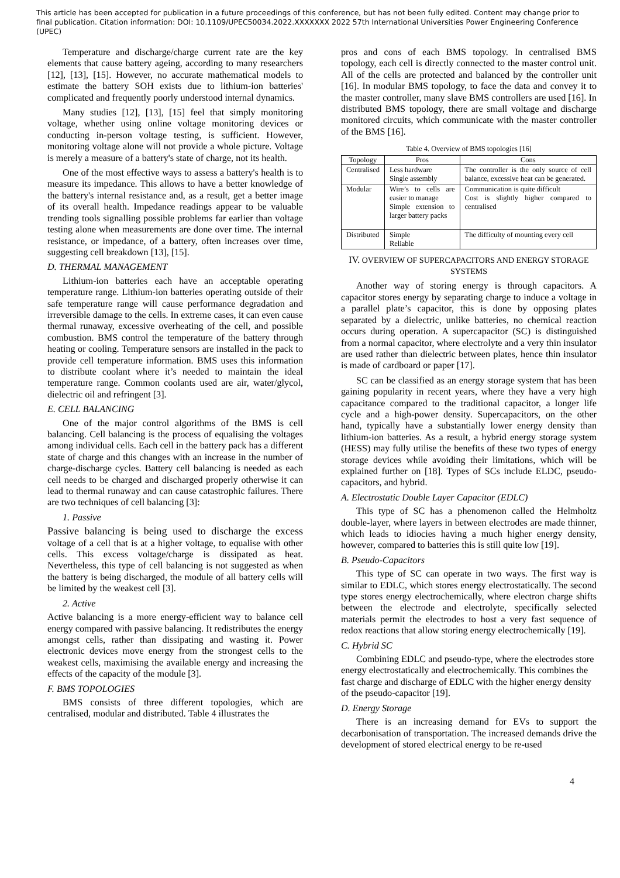This article has been accepted for publication in a future proceedings of this conference, but has not been fully edited. Content may change prior to final publication. Citation information: DOI: 10.1109/UPEC50034.2022.XXXXXXX 2022 57th International Universities Power Engineering Conference (UPEC)
Temperature and discharge/charge current rate are the key elements that cause battery ageing, according to many researchers [12], [13], [15]. However, no accurate mathematical models to estimate the battery SOH exists due to lithium-ion batteries' complicated and frequently poorly understood internal dynamics.
Many studies [12], [13], [15] feel that simply monitoring voltage, whether using online voltage monitoring devices or conducting in-person voltage testing, is sufficient. However, monitoring voltage alone will not provide a whole picture. Voltage is merely a measure of a battery's state of charge, not its health.
One of the most effective ways to assess a battery's health is to measure its impedance. This allows to have a better knowledge of the battery's internal resistance and, as a result, get a better image of its overall health. Impedance readings appear to be valuable trending tools signalling possible problems far earlier than voltage testing alone when measurements are done over time. The internal resistance, or impedance, of a battery, often increases over time, suggesting cell breakdown [13], [15].
D. THERMAL MANAGEMENT
Lithium-ion batteries each have an acceptable operating temperature range. Lithium-ion batteries operating outside of their safe temperature range will cause performance degradation and irreversible damage to the cells. In extreme cases, it can even cause thermal runaway, excessive overheating of the cell, and possible combustion. BMS control the temperature of the battery through heating or cooling. Temperature sensors are installed in the pack to provide cell temperature information. BMS uses this information to distribute coolant where it’s needed to maintain the ideal temperature range. Common coolants used are air, water/glycol, dielectric oil and refringent [3].
E. CELL BALANCING
One of the major control algorithms of the BMS is cell balancing. Cell balancing is the process of equalising the voltages among individual cells. Each cell in the battery pack has a different state of charge and this changes with an increase in the number of charge-discharge cycles. Battery cell balancing is needed as each cell needs to be charged and discharged properly otherwise it can lead to thermal runaway and can cause catastrophic failures. There are two techniques of cell balancing [3]:
1. Passive
Passive balancing is being used to discharge the excess voltage of a cell that is at a higher voltage, to equalise with other cells. This excess voltage/charge is dissipated as heat. Nevertheless, this type of cell balancing is not suggested as when the battery is being discharged, the module of all battery cells will be limited by the weakest cell [3].
2. Active
Active balancing is a more energy-efficient way to balance cell energy compared with passive balancing. It redistributes the energy amongst cells, rather than dissipating and wasting it. Power electronic devices move energy from the strongest cells to the weakest cells, maximising the available energy and increasing the effects of the capacity of the module [3].
F. BMS TOPOLOGIES
BMS consists of three different topologies, which are centralised, modular and distributed. Table 4 illustrates the
pros and cons of each BMS topology. In centralised BMS topology, each cell is directly connected to the master control unit. All of the cells are protected and balanced by the controller unit [16]. In modular BMS topology, to face the data and convey it to the master controller, many slave BMS controllers are used [16]. In distributed BMS topology, there are small voltage and discharge monitored circuits, which communicate with the master controller of the BMS [16].
Table 4. Overview of BMS topologies [16]
| Topology | Pros | Cons |
| --- | --- | --- |
| Centralised | Less hardware Single assembly | The controller is the only source of cell balance, excessive heat can be generated. |
| Modular | Wire’s to cells are easier to manage Simple extension to larger battery packs | Communication is quite difficult Cost is slightly higher compared to centralised |
| Distributed | Simple Reliable | The difficulty of mounting every cell |
IV. OVERVIEW OF SUPERCAPACITORS AND ENERGY STORAGE SYSTEMS
Another way of storing energy is through capacitors. A capacitor stores energy by separating charge to induce a voltage in a parallel plate’s capacitor, this is done by opposing plates separated by a dielectric, unlike batteries, no chemical reaction occurs during operation. A supercapacitor (SC) is distinguished from a normal capacitor, where electrolyte and a very thin insulator are used rather than dielectric between plates, hence thin insulator is made of cardboard or paper [17].
SC can be classified as an energy storage system that has been gaining popularity in recent years, where they have a very high capacitance compared to the traditional capacitor, a longer life cycle and a high-power density. Supercapacitors, on the other hand, typically have a substantially lower energy density than lithium-ion batteries. As a result, a hybrid energy storage system (HESS) may fully utilise the benefits of these two types of energy storage devices while avoiding their limitations, which will be explained further on [18]. Types of SCs include ELDC, pseudo-capacitors, and hybrid.
A. Electrostatic Double Layer Capacitor (EDLC)
This type of SC has a phenomenon called the Helmholtz double-layer, where layers in between electrodes are made thinner, which leads to idiocies having a much higher energy density, however, compared to batteries this is still quite low [19].
B. Pseudo-Capacitors
This type of SC can operate in two ways. The first way is similar to EDLC, which stores energy electrostatically. The second type stores energy electrochemically, where electron charge shifts between the electrode and electrolyte, specifically selected materials permit the electrodes to host a very fast sequence of redox reactions that allow storing energy electrochemically [19].
C. Hybrid SC
Combining EDLC and pseudo-type, where the electrodes store energy electrostatically and electrochemically. This combines the fast charge and discharge of EDLC with the higher energy density of the pseudo-capacitor [19].
D. Energy Storage
There is an increasing demand for EVs to support the decarbonisation of transportation. The increased demands drive the development of stored electrical energy to be re-used
4